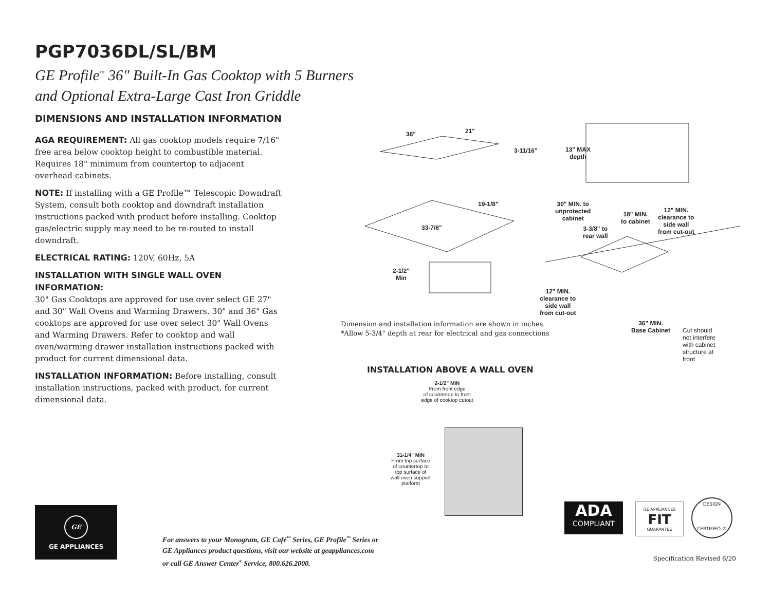PGP7036DL/SL/BM
GE Profile<sup>™</sup> 36" Built-In Gas Cooktop with 5 Burners
and Optional Extra-Large Cast Iron Griddle
DIMENSIONS AND INSTALLATION INFORMATION
AGA REQUIREMENT: All gas cooktop models require 7/16" free area below cooktop height to combustible material. Requires 18" minimum from countertop to adjacent overhead cabinets.
NOTE: If installing with a GE Profile™ Telescopic Downdraft System, consult both cooktop and downdraft installation instructions packed with product before installing. Cooktop gas/electric supply may need to be re-routed to install downdraft.
ELECTRICAL RATING: 120V, 60Hz, 5A
INSTALLATION WITH SINGLE WALL OVEN INFORMATION:
30" Gas Cooktops are approved for use over select GE 27" and 30" Wall Ovens and Warming Drawers. 30" and 36" Gas cooktops are approved for use over select 30" Wall Ovens and Warming Drawers. Refer to cooktop and wall oven/warming drawer installation instructions packed with product for current dimensional data.
INSTALLATION INFORMATION: Before installing, consult installation instructions, packed with product, for current dimensional data.
36" 21"
3-11/16" 13" MAX
depth
19-1/8"
33-7/8"
2-1/2"
Min
30" MIN. to
unprotected
cabinet
18" MIN.
to cabinet
12" MIN.
clearance to
side wall
from cut-out 3-3/8" to
rear wall
12" MIN.
clearance to
side wall
from cut-out
36" MIN.
Base Cabinet Cut should
not interfere
with cabinet
structure at
front
Dimension and installation information are shown in inches.
*Allow 5-3/4" depth at rear for electrical and gas connections
INSTALLATION ABOVE A WALL OVEN
2-1/2" MIN
From front edge
of countertop to front
edge of cooktop cutout
31-1/4" MIN
From top surface
of countertop to
top surface of
wall oven support
platform
GE
GE APPLIANCES
For answers to your Monogram, GE Café<sup>™</sup> Series, GE Profile<sup>™</sup> Series or
GE Appliances product questions, visit our website at geappliances.com
or call GE Answer Center<sup>®</sup> Service, 800.626.2000.
ADA
COMPLIANT
GE APPLIANCES
FIT
GUARANTEE
DESIGN
CERTIFIED ®
Specification Revised 6/20